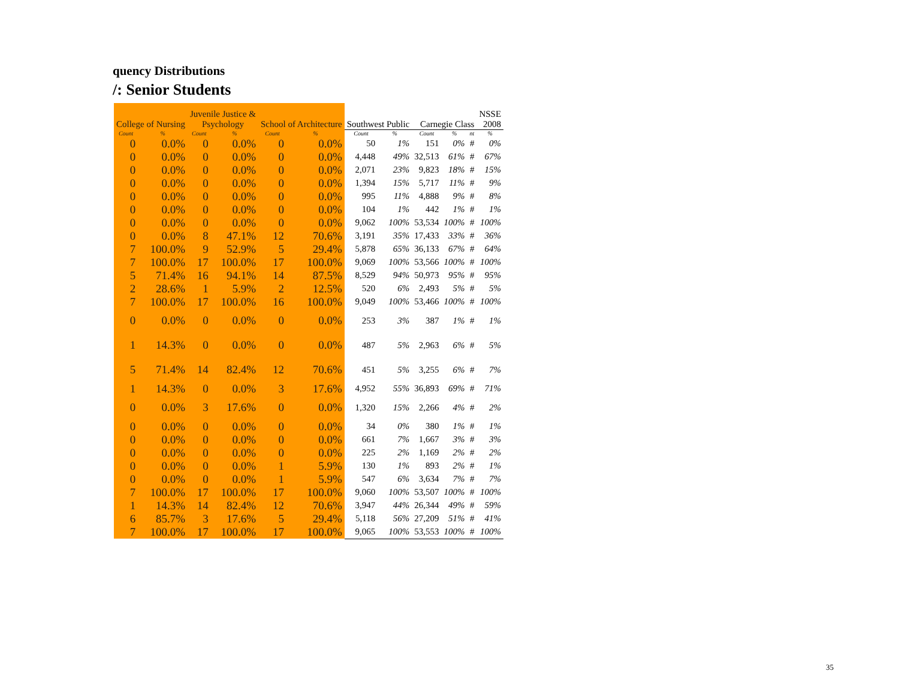quency Distributions
/: Senior Students
| College of Nursing | | Juvenile Justice & Psychology | | School of Architecture | | Southwest Public | | Carnegie Class | | | NSSE 2008 |
| --- | --- | --- | --- | --- | --- | --- | --- | --- | --- | --- | --- |
| Count | % | Count | % | Count | % | Count | % | Count | % | nt | % |
| 0 | 0.0% | 0 | 0.0% | 0 | 0.0% | 50 | 1% | 151 | 0% | # | 0% |
| 0 | 0.0% | 0 | 0.0% | 0 | 0.0% | 4,448 | 49% | 32,513 | 61% | # | 67% |
| 0 | 0.0% | 0 | 0.0% | 0 | 0.0% | 2,071 | 23% | 9,823 | 18% | # | 15% |
| 0 | 0.0% | 0 | 0.0% | 0 | 0.0% | 1,394 | 15% | 5,717 | 11% | # | 9% |
| 0 | 0.0% | 0 | 0.0% | 0 | 0.0% | 995 | 11% | 4,888 | 9% | # | 8% |
| 0 | 0.0% | 0 | 0.0% | 0 | 0.0% | 104 | 1% | 442 | 1% | # | 1% |
| 0 | 0.0% | 0 | 0.0% | 0 | 0.0% | 9,062 | 100% | 53,534 | 100% | # | 100% |
| 0 | 0.0% | 8 | 47.1% | 12 | 70.6% | 3,191 | 35% | 17,433 | 33% | # | 36% |
| 7 | 100.0% | 9 | 52.9% | 5 | 29.4% | 5,878 | 65% | 36,133 | 67% | # | 64% |
| 7 | 100.0% | 17 | 100.0% | 17 | 100.0% | 9,069 | 100% | 53,566 | 100% | # | 100% |
| 5 | 71.4% | 16 | 94.1% | 14 | 87.5% | 8,529 | 94% | 50,973 | 95% | # | 95% |
| 2 | 28.6% | 1 | 5.9% | 2 | 12.5% | 520 | 6% | 2,493 | 5% | # | 5% |
| 7 | 100.0% | 17 | 100.0% | 16 | 100.0% | 9,049 | 100% | 53,466 | 100% | # | 100% |
| 0 | 0.0% | 0 | 0.0% | 0 | 0.0% | 253 | 3% | 387 | 1% | # | 1% |
| 1 | 14.3% | 0 | 0.0% | 0 | 0.0% | 487 | 5% | 2,963 | 6% | # | 5% |
| 5 | 71.4% | 14 | 82.4% | 12 | 70.6% | 451 | 5% | 3,255 | 6% | # | 7% |
| 1 | 14.3% | 0 | 0.0% | 3 | 17.6% | 4,952 | 55% | 36,893 | 69% | # | 71% |
| 0 | 0.0% | 3 | 17.6% | 0 | 0.0% | 1,320 | 15% | 2,266 | 4% | # | 2% |
| 0 | 0.0% | 0 | 0.0% | 0 | 0.0% | 34 | 0% | 380 | 1% | # | 1% |
| 0 | 0.0% | 0 | 0.0% | 0 | 0.0% | 661 | 7% | 1,667 | 3% | # | 3% |
| 0 | 0.0% | 0 | 0.0% | 0 | 0.0% | 225 | 2% | 1,169 | 2% | # | 2% |
| 0 | 0.0% | 0 | 0.0% | 1 | 5.9% | 130 | 1% | 893 | 2% | # | 1% |
| 0 | 0.0% | 0 | 0.0% | 1 | 5.9% | 547 | 6% | 3,634 | 7% | # | 7% |
| 7 | 100.0% | 17 | 100.0% | 17 | 100.0% | 9,060 | 100% | 53,507 | 100% | # | 100% |
| 1 | 14.3% | 14 | 82.4% | 12 | 70.6% | 3,947 | 44% | 26,344 | 49% | # | 59% |
| 6 | 85.7% | 3 | 17.6% | 5 | 29.4% | 5,118 | 56% | 27,209 | 51% | # | 41% |
| 7 | 100.0% | 17 | 100.0% | 17 | 100.0% | 9,065 | 100% | 53,553 | 100% | # | 100% |
35